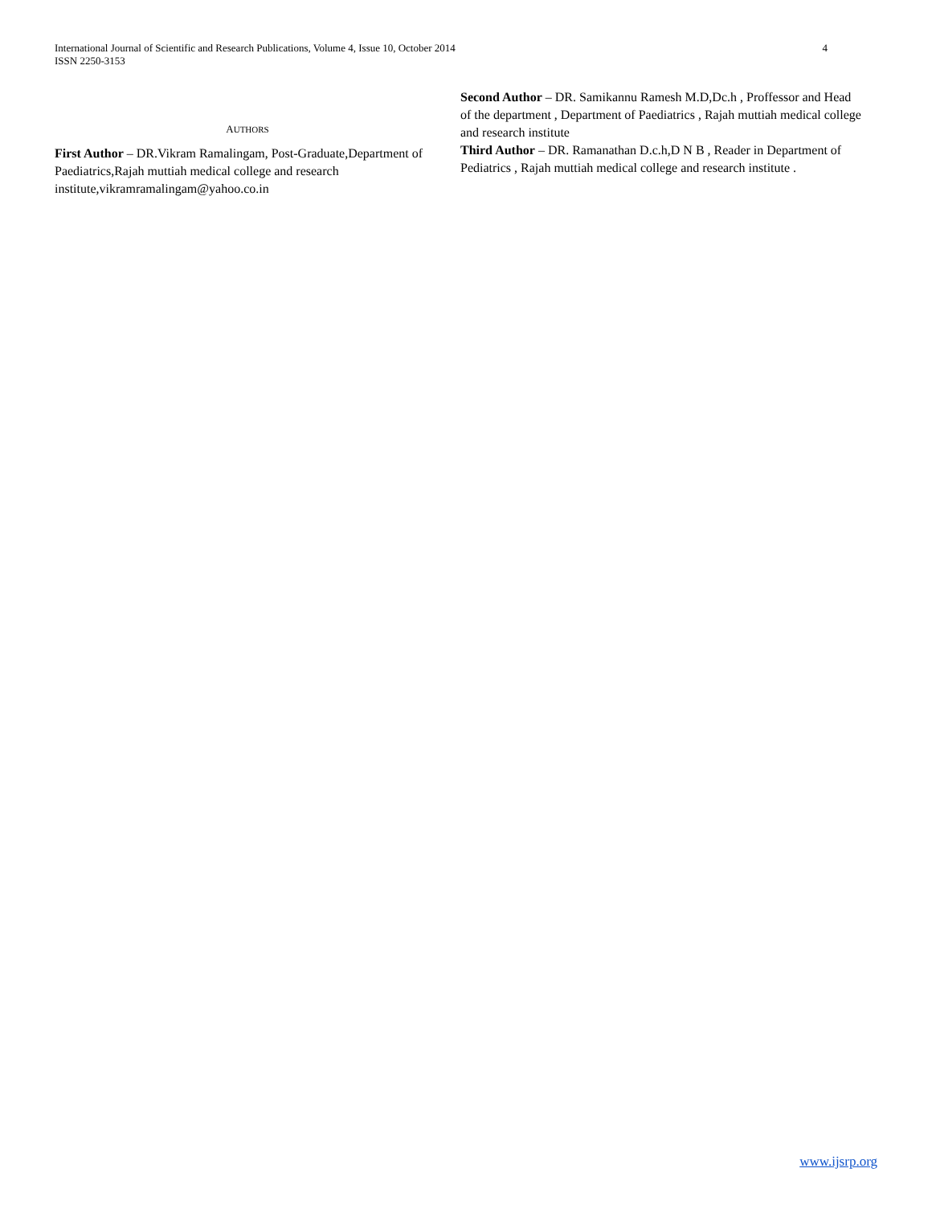International Journal of Scientific and Research Publications, Volume 4, Issue 10, October 2014
ISSN 2250-3153
4
AUTHORS
First Author – DR.Vikram Ramalingam, Post-Graduate,Department of Paediatrics,Rajah muttiah medical college and research institute,vikramramalingam@yahoo.co.in
Second Author – DR. Samikannu Ramesh M.D,Dc.h , Proffessor and Head of the department , Department of Paediatrics , Rajah muttiah medical college and research institute
Third Author – DR. Ramanathan D.c.h,D N B , Reader in Department of Pediatrics , Rajah muttiah medical college and research institute .
www.ijsrp.org